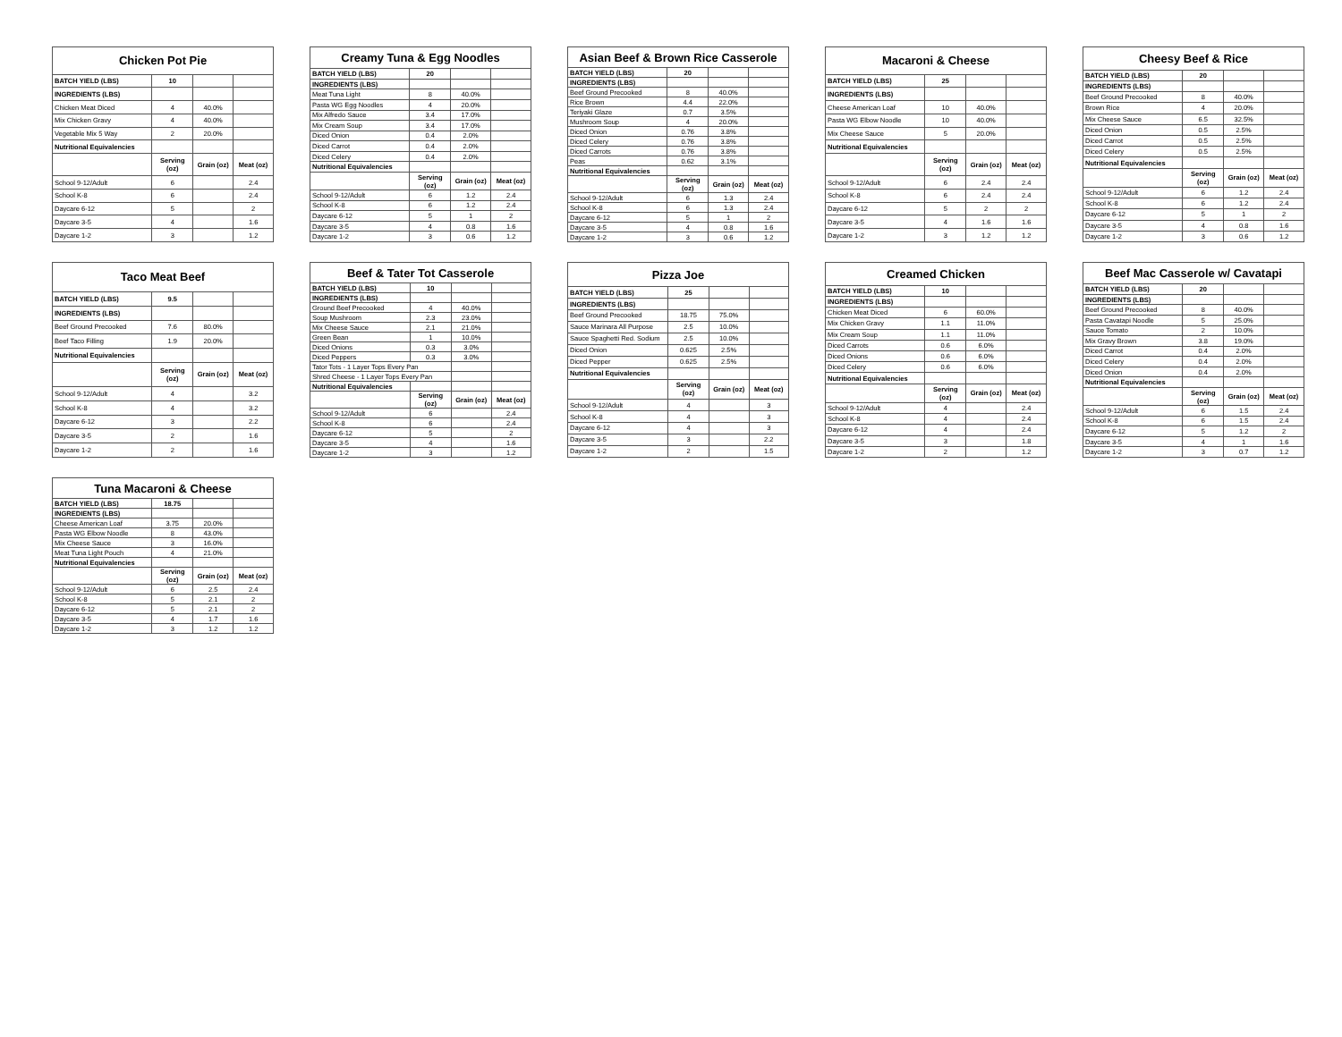| Chicken Pot Pie | | | |
| --- | --- | --- | --- |
| BATCH YIELD (LBS) | 10 | | |
| INGREDIENTS (LBS) | | | |
| Chicken Meat Diced | 4 | 40.0% | |
| Mix Chicken Gravy | 4 | 40.0% | |
| Vegetable Mix 5 Way | 2 | 20.0% | |
| Nutritional Equivalencies | | | |
| | Serving (oz) | Grain (oz) | Meat (oz) |
| School 9-12/Adult | 6 | | 2.4 |
| School K-8 | 6 | | 2.4 |
| Daycare 6-12 | 5 | | 2 |
| Daycare 3-5 | 4 | | 1.6 |
| Daycare 1-2 | 3 | | 1.2 |
| Creamy Tuna & Egg Noodles | | | |
| --- | --- | --- | --- |
| BATCH YIELD (LBS) | 20 | | |
| INGREDIENTS (LBS) | | | |
| Meat Tuna Light | 8 | 40.0% | |
| Pasta WG Egg Noodles | 4 | 20.0% | |
| Mix Alfredo Sauce | 3.4 | 17.0% | |
| Mix Cream Soup | 3.4 | 17.0% | |
| Diced Onion | 0.4 | 2.0% | |
| Diced Carrot | 0.4 | 2.0% | |
| Diced Celery | 0.4 | 2.0% | |
| Nutritional Equivalencies | | | |
| | Serving (oz) | Grain (oz) | Meat (oz) |
| School 9-12/Adult | 6 | 1.2 | 2.4 |
| School K-8 | 6 | 1.2 | 2.4 |
| Daycare 6-12 | 5 | 1 | 2 |
| Daycare 3-5 | 4 | 0.8 | 1.6 |
| Daycare 1-2 | 3 | 0.6 | 1.2 |
| Asian Beef & Brown Rice Casserole | | | |
| --- | --- | --- | --- |
| BATCH YIELD (LBS) | 20 | | |
| INGREDIENTS (LBS) | | | |
| Beef Ground Precooked | 8 | 40.0% | |
| Rice Brown | 4.4 | 22.0% | |
| Teriyaki Glaze | 0.7 | 3.5% | |
| Mushroom Soup | 4 | 20.0% | |
| Diced Onion | 0.76 | 3.8% | |
| Diced Celery | 0.76 | 3.8% | |
| Diced Carrots | 0.76 | 3.8% | |
| Peas | 0.62 | 3.1% | |
| Nutritional Equivalencies | | | |
| | Serving (oz) | Grain (oz) | Meat (oz) |
| School 9-12/Adult | 6 | 1.3 | 2.4 |
| School K-8 | 6 | 1.3 | 2.4 |
| Daycare 6-12 | 5 | 1 | 2 |
| Daycare 3-5 | 4 | 0.8 | 1.6 |
| Daycare 1-2 | 3 | 0.6 | 1.2 |
| Macaroni & Cheese | | | |
| --- | --- | --- | --- |
| BATCH YIELD (LBS) | 25 | | |
| INGREDIENTS (LBS) | | | |
| Cheese American Loaf | 10 | 40.0% | |
| Pasta WG Elbow Noodle | 10 | 40.0% | |
| Mix Cheese Sauce | 5 | 20.0% | |
| Nutritional Equivalencies | | | |
| | Serving (oz) | Grain (oz) | Meat (oz) |
| School 9-12/Adult | 6 | 2.4 | 2.4 |
| School K-8 | 6 | 2.4 | 2.4 |
| Daycare 6-12 | 5 | 2 | 2 |
| Daycare 3-5 | 4 | 1.6 | 1.6 |
| Daycare 1-2 | 3 | 1.2 | 1.2 |
| Cheesy Beef & Rice | | | |
| --- | --- | --- | --- |
| BATCH YIELD (LBS) | 20 | | |
| INGREDIENTS (LBS) | | | |
| Beef Ground Precooked | 8 | 40.0% | |
| Brown Rice | 4 | 20.0% | |
| Mix Cheese Sauce | 6.5 | 32.5% | |
| Diced Onion | 0.5 | 2.5% | |
| Diced Carrot | 0.5 | 2.5% | |
| Diced Celery | 0.5 | 2.5% | |
| Nutritional Equivalencies | | | |
| | Serving (oz) | Grain (oz) | Meat (oz) |
| School 9-12/Adult | 6 | 1.2 | 2.4 |
| School K-8 | 6 | 1.2 | 2.4 |
| Daycare 6-12 | 5 | 1 | 2 |
| Daycare 3-5 | 4 | 0.8 | 1.6 |
| Daycare 1-2 | 3 | 0.6 | 1.2 |
| Taco Meat Beef | | | |
| --- | --- | --- | --- |
| BATCH YIELD (LBS) | 9.5 | | |
| INGREDIENTS (LBS) | | | |
| Beef Ground Precooked | 7.6 | 80.0% | |
| Beef Taco Filling | 1.9 | 20.0% | |
| Nutritional Equivalencies | | | |
| | Serving (oz) | Grain (oz) | Meat (oz) |
| School 9-12/Adult | 4 | | 3.2 |
| School K-8 | 4 | | 3.2 |
| Daycare 6-12 | 3 | | 2.2 |
| Daycare 3-5 | 2 | | 1.6 |
| Daycare 1-2 | 2 | | 1.6 |
| Beef & Tater Tot Casserole | | | |
| --- | --- | --- | --- |
| BATCH YIELD (LBS) | 10 | | |
| INGREDIENTS (LBS) | | | |
| Ground Beef Precooked | 4 | 40.0% | |
| Soup Mushroom | 2.3 | 23.0% | |
| Mix Cheese Sauce | 2.1 | 21.0% | |
| Green Bean | 1 | 10.0% | |
| Diced Onions | 0.3 | 3.0% | |
| Diced Peppers | 0.3 | 3.0% | |
| Tator Tots - 1 Layer Tops Every Pan | | | |
| Shred Cheese - 1 Layer Tops Every Pan | | | |
| Nutritional Equivalencies | | | |
| | Serving (oz) | Grain (oz) | Meat (oz) |
| School 9-12/Adult | 6 | | 2.4 |
| School K-8 | 6 | | 2.4 |
| Daycare 6-12 | 5 | | 2 |
| Daycare 3-5 | 4 | | 1.6 |
| Daycare 1-2 | 3 | | 1.2 |
| Pizza Joe | | | |
| --- | --- | --- | --- |
| BATCH YIELD (LBS) | 25 | | |
| INGREDIENTS (LBS) | | | |
| Beef Ground Precooked | 18.75 | 75.0% | |
| Sauce Marinara All Purpose | 2.5 | 10.0% | |
| Sauce Spaghetti Red. Sodium | 2.5 | 10.0% | |
| Diced Onion | 0.625 | 2.5% | |
| Diced Pepper | 0.625 | 2.5% | |
| Nutritional Equivalencies | | | |
| | Serving (oz) | Grain (oz) | Meat (oz) |
| School 9-12/Adult | 4 | | 3 |
| School K-8 | 4 | | 3 |
| Daycare 6-12 | 4 | | 3 |
| Daycare 3-5 | 3 | | 2.2 |
| Daycare 1-2 | 2 | | 1.5 |
| Creamed Chicken | | | |
| --- | --- | --- | --- |
| BATCH YIELD (LBS) | 10 | | |
| INGREDIENTS (LBS) | | | |
| Chicken Meat Diced | 6 | 60.0% | |
| Mix Chicken Gravy | 1.1 | 11.0% | |
| Mix Cream Soup | 1.1 | 11.0% | |
| Diced Carrots | 0.6 | 6.0% | |
| Diced Onions | 0.6 | 6.0% | |
| Diced Celery | 0.6 | 6.0% | |
| Nutritional Equivalencies | | | |
| | Serving (oz) | Grain (oz) | Meat (oz) |
| School 9-12/Adult | 4 | | 2.4 |
| School K-8 | 4 | | 2.4 |
| Daycare 6-12 | 4 | | 2.4 |
| Daycare 3-5 | 3 | | 1.8 |
| Daycare 1-2 | 2 | | 1.2 |
| Beef Mac Casserole w/ Cavatapi | | | |
| --- | --- | --- | --- |
| BATCH YIELD (LBS) | 20 | | |
| INGREDIENTS (LBS) | | | |
| Beef Ground Precooked | 8 | 40.0% | |
| Pasta Cavatapi Noodle | 5 | 25.0% | |
| Sauce Tomato | 2 | 10.0% | |
| Mix Gravy Brown | 3.8 | 19.0% | |
| Diced Carrot | 0.4 | 2.0% | |
| Diced Celery | 0.4 | 2.0% | |
| Diced Onion | 0.4 | 2.0% | |
| Nutritional Equivalencies | | | |
| | Serving (oz) | Grain (oz) | Meat (oz) |
| School 9-12/Adult | 6 | 1.5 | 2.4 |
| School K-8 | 6 | 1.5 | 2.4 |
| Daycare 6-12 | 5 | 1.2 | 2 |
| Daycare 3-5 | 4 | 1 | 1.6 |
| Daycare 1-2 | 3 | 0.7 | 1.2 |
| Tuna Macaroni & Cheese | | | |
| --- | --- | --- | --- |
| BATCH YIELD (LBS) | 18.75 | | |
| INGREDIENTS (LBS) | | | |
| Cheese American Loaf | 3.75 | 20.0% | |
| Pasta WG Elbow Noodle | 8 | 43.0% | |
| Mix Cheese Sauce | 3 | 16.0% | |
| Meat Tuna Light Pouch | 4 | 21.0% | |
| Nutritional Equivalencies | | | |
| | Serving (oz) | Grain (oz) | Meat (oz) |
| School 9-12/Adult | 6 | 2.5 | 2.4 |
| School K-8 | 5 | 2.1 | 2 |
| Daycare 6-12 | 5 | 2.1 | 2 |
| Daycare 3-5 | 4 | 1.7 | 1.6 |
| Daycare 1-2 | 3 | 1.2 | 1.2 |